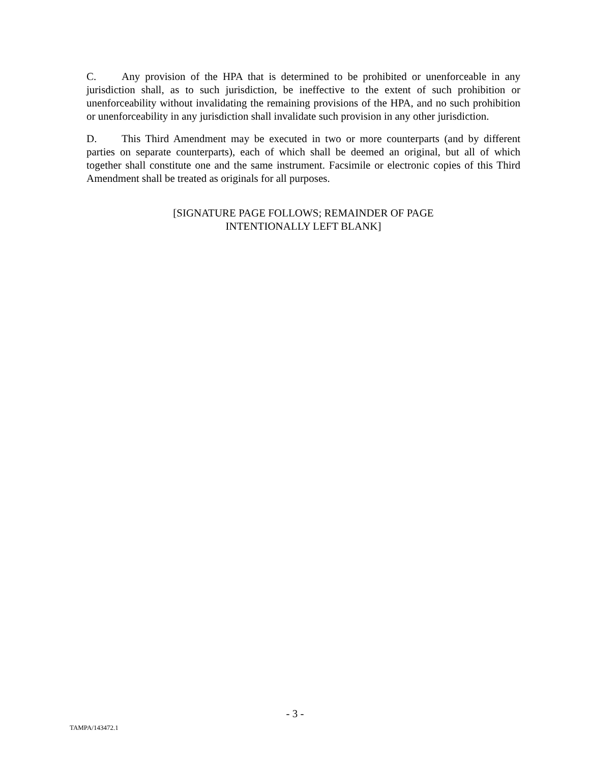C. Any provision of the HPA that is determined to be prohibited or unenforceable in any jurisdiction shall, as to such jurisdiction, be ineffective to the extent of such prohibition or unenforceability without invalidating the remaining provisions of the HPA, and no such prohibition or unenforceability in any jurisdiction shall invalidate such provision in any other jurisdiction.
D. This Third Amendment may be executed in two or more counterparts (and by different parties on separate counterparts), each of which shall be deemed an original, but all of which together shall constitute one and the same instrument. Facsimile or electronic copies of this Third Amendment shall be treated as originals for all purposes.
[SIGNATURE PAGE FOLLOWS; REMAINDER OF PAGE
INTENTIONALLY LEFT BLANK]
- 3 -
TAMPA/143472.1